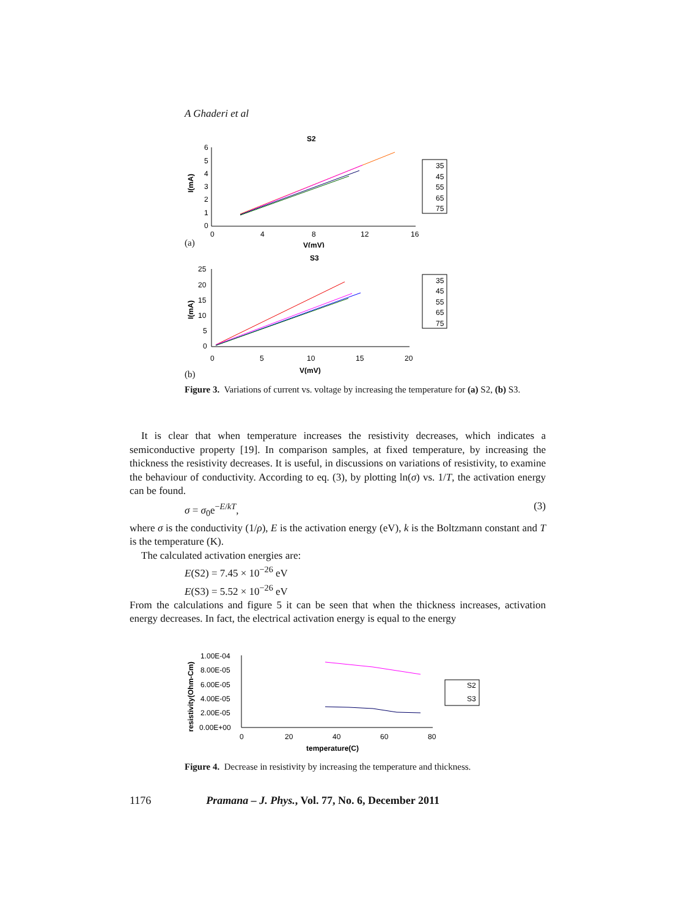A Ghaderi et al
S2
6
5
4
3
2
1
0
0
4
8
12
16
V(mV)
I(mA)
35
45
55
65
75
(a)
S3
25
20
15
10
5
0
0
5
10
15
20
V(mV)
I(mA)
35
45
55
65
75
(b)
Figure 3. Variations of current vs. voltage by increasing the temperature for (a) S2, (b) S3.
It is clear that when temperature increases the resistivity decreases, which indicates a semiconductive property [19]. In comparison samples, at fixed temperature, by increasing the thickness the resistivity decreases. It is useful, in discussions on variations of resistivity, to examine the behaviour of conductivity. According to eq. (3), by plotting ln(σ) vs. 1/T, the activation energy can be found.
σ = σ<sub>0</sub>e<sup>−E/kT</sup>, (3)
where σ is the conductivity (1/ρ), E is the activation energy (eV), k is the Boltzmann constant and T is the temperature (K).
The calculated activation energies are:
E(S2) = 7.45 × 10<sup>−26</sup> eV
E(S3) = 5.52 × 10<sup>−26</sup> eV
From the calculations and figure 5 it can be seen that when the thickness increases, activation energy decreases. In fact, the electrical activation energy is equal to the energy
resistivity(Ohm-Cm)
1.00E-04
8.00E-05
6.00E-05
4.00E-05
2.00E-05
0.00E+00
0
20
40
60
80
temperature(C)
S2
S3
Figure 4. Decrease in resistivity by increasing the temperature and thickness.
1176 Pramana – J. Phys., Vol. 77, No. 6, December 2011